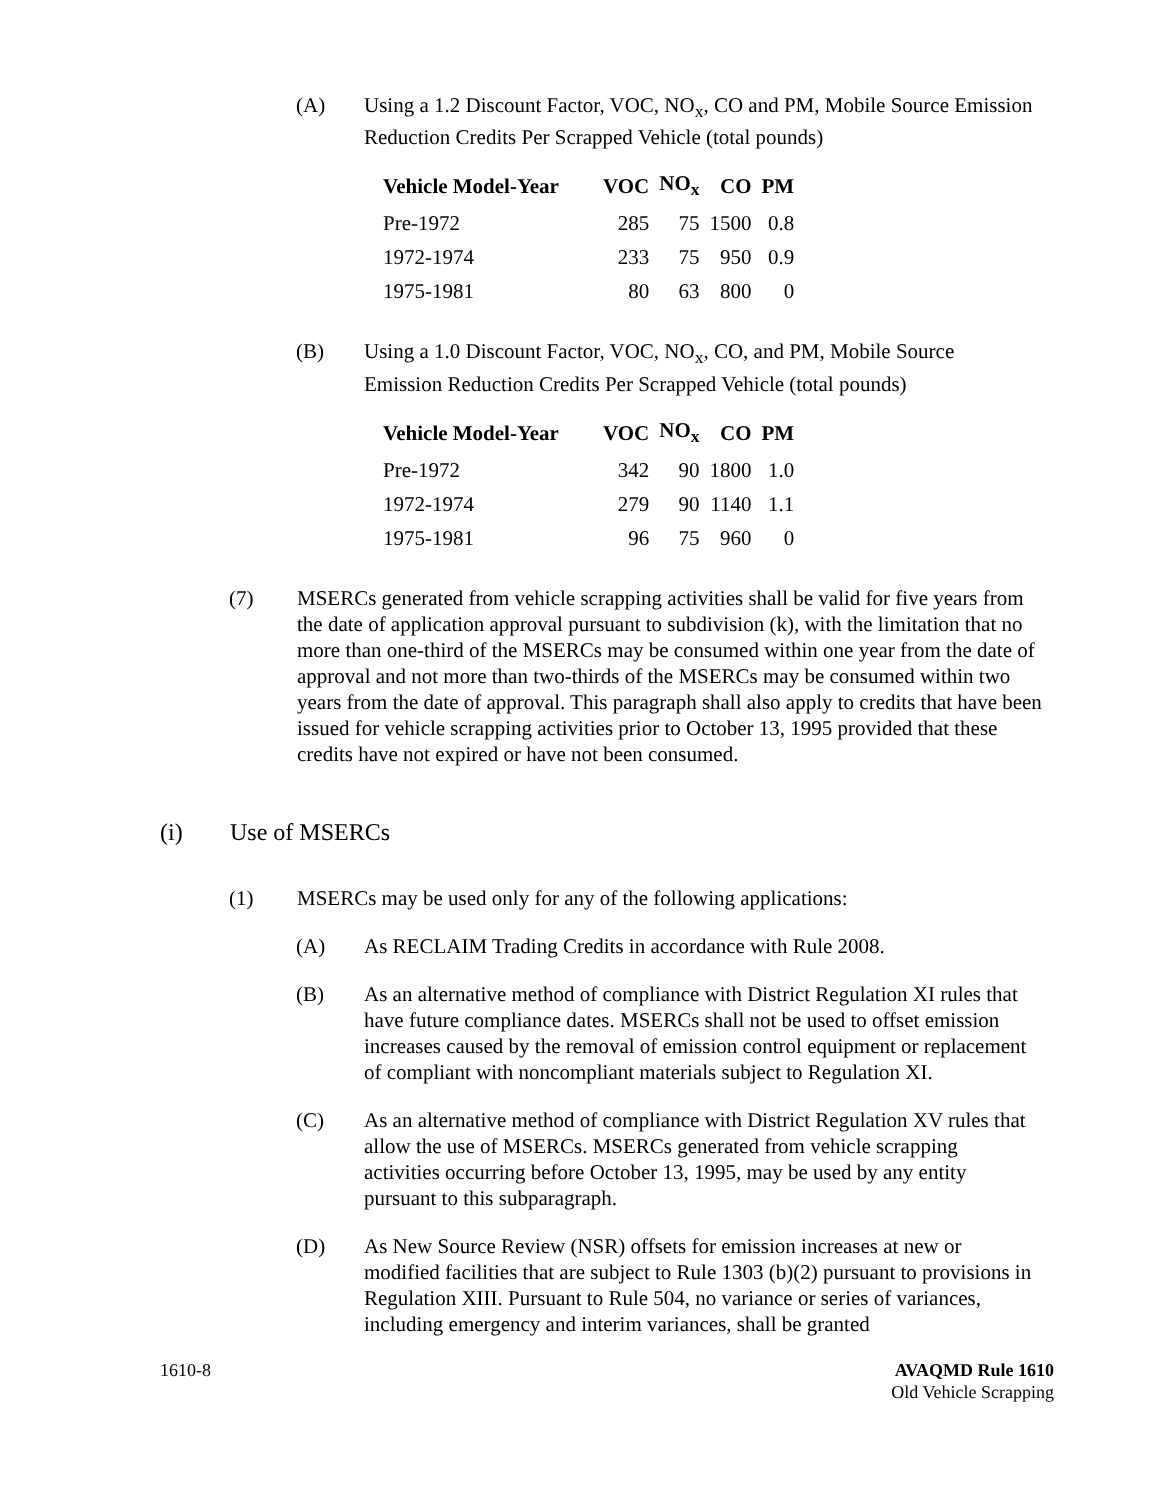(A) Using a 1.2 Discount Factor, VOC, NO<sub>x</sub>, CO and PM, Mobile Source Emission Reduction Credits Per Scrapped Vehicle (total pounds)
| Vehicle Model-Year | VOC | NO<sub>x</sub> | CO | PM |
| --- | --- | --- | --- | --- |
| Pre-1972 | 285 | 75 | 1500 | 0.8 |
| 1972-1974 | 233 | 75 | 950 | 0.9 |
| 1975-1981 | 80 | 63 | 800 | 0 |
(B) Using a 1.0 Discount Factor, VOC, NO<sub>x</sub>, CO, and PM, Mobile Source Emission Reduction Credits Per Scrapped Vehicle (total pounds)
| Vehicle Model-Year | VOC | NO<sub>x</sub> | CO | PM |
| --- | --- | --- | --- | --- |
| Pre-1972 | 342 | 90 | 1800 | 1.0 |
| 1972-1974 | 279 | 90 | 1140 | 1.1 |
| 1975-1981 | 96 | 75 | 960 | 0 |
(7) MSERCs generated from vehicle scrapping activities shall be valid for five years from the date of application approval pursuant to subdivision (k), with the limitation that no more than one-third of the MSERCs may be consumed within one year from the date of approval and not more than two-thirds of the MSERCs may be consumed within two years from the date of approval. This paragraph shall also apply to credits that have been issued for vehicle scrapping activities prior to October 13, 1995 provided that these credits have not expired or have not been consumed.
(i) Use of MSERCs
(1) MSERCs may be used only for any of the following applications:
(A) As RECLAIM Trading Credits in accordance with Rule 2008.
(B) As an alternative method of compliance with District Regulation XI rules that have future compliance dates. MSERCs shall not be used to offset emission increases caused by the removal of emission control equipment or replacement of compliant with noncompliant materials subject to Regulation XI.
(C) As an alternative method of compliance with District Regulation XV rules that allow the use of MSERCs. MSERCs generated from vehicle scrapping activities occurring before October 13, 1995, may be used by any entity pursuant to this subparagraph.
(D) As New Source Review (NSR) offsets for emission increases at new or modified facilities that are subject to Rule 1303 (b)(2) pursuant to provisions in Regulation XIII. Pursuant to Rule 504, no variance or series of variances, including emergency and interim variances, shall be granted
1610-8 AVAQMD Rule 1610
Old Vehicle Scrapping